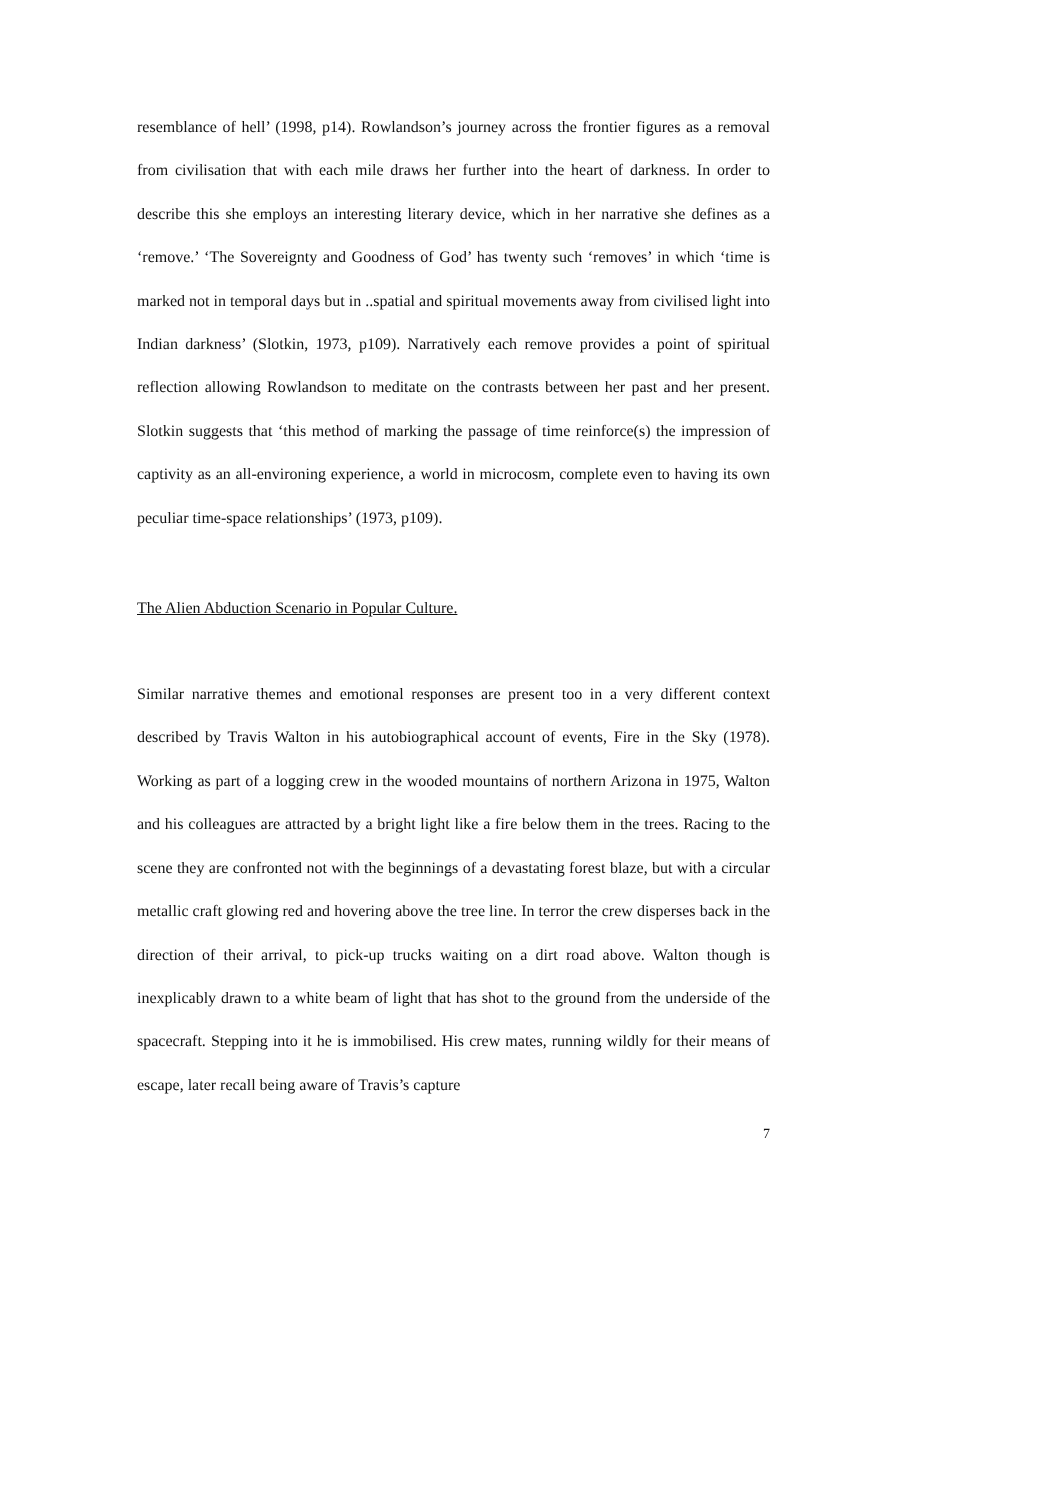resemblance of hell’ (1998, p14). Rowlandson’s journey across the frontier figures as a removal from civilisation that with each mile draws her further into the heart of darkness. In order to describe this she employs an interesting literary device, which in her narrative she defines as a ‘remove.’ ‘The Sovereignty and Goodness of God’ has twenty such ‘removes’ in which ‘time is marked not in temporal days but in ..spatial and spiritual movements away from civilised light into Indian darkness’ (Slotkin, 1973, p109). Narratively each remove provides a point of spiritual reflection allowing Rowlandson to meditate on the contrasts between her past and her present. Slotkin suggests that ‘this method of marking the passage of time reinforce(s) the impression of captivity as an all-environing experience, a world in microcosm, complete even to having its own peculiar time-space relationships’ (1973, p109).
The Alien Abduction Scenario in Popular Culture.
Similar narrative themes and emotional responses are present too in a very different context described by Travis Walton in his autobiographical account of events, Fire in the Sky (1978). Working as part of a logging crew in the wooded mountains of northern Arizona in 1975, Walton and his colleagues are attracted by a bright light like a fire below them in the trees. Racing to the scene they are confronted not with the beginnings of a devastating forest blaze, but with a circular metallic craft glowing red and hovering above the tree line. In terror the crew disperses back in the direction of their arrival, to pick-up trucks waiting on a dirt road above. Walton though is inexplicably drawn to a white beam of light that has shot to the ground from the underside of the spacecraft. Stepping into it he is immobilised. His crew mates, running wildly for their means of escape, later recall being aware of Travis’s capture
7